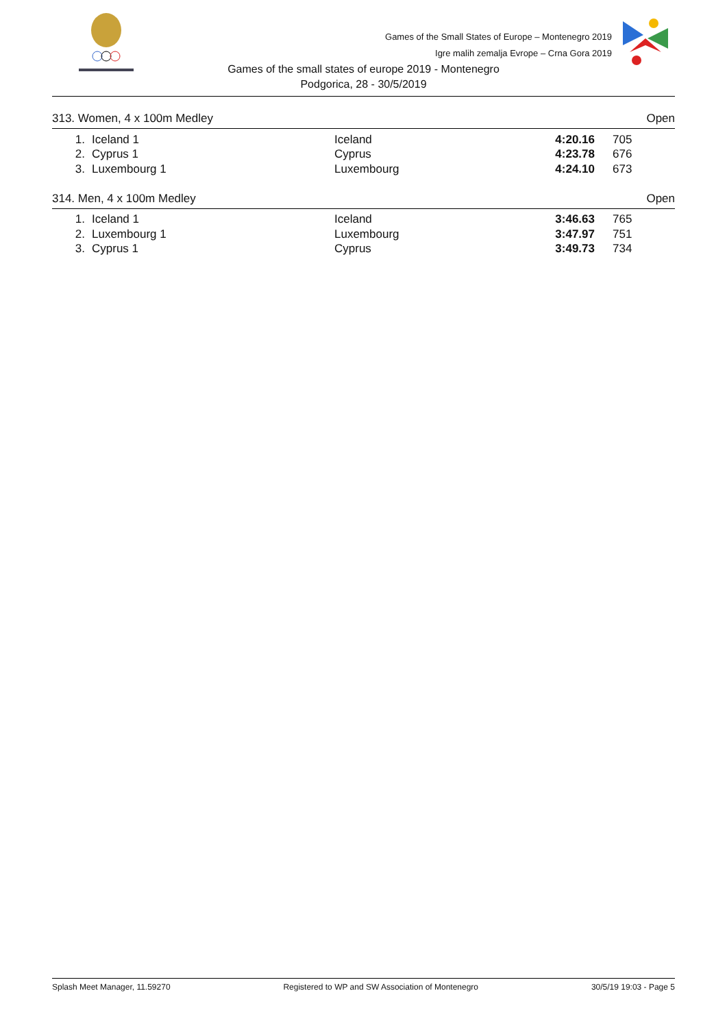Games of the Small States of Europe – Montenegro 2019
Igre malih zemalja Evrope – Crna Gora 2019
Games of the small states of europe 2019 - Montenegro
Podgorica, 28 - 30/5/2019
313. Women, 4 x 100m Medley Open
| 1. | Iceland 1 | Iceland | 4:20.16 | 705 |
| 2. | Cyprus 1 | Cyprus | 4:23.78 | 676 |
| 3. | Luxembourg 1 | Luxembourg | 4:24.10 | 673 |
314. Men, 4 x 100m Medley Open
| 1. | Iceland 1 | Iceland | 3:46.63 | 765 |
| 2. | Luxembourg 1 | Luxembourg | 3:47.97 | 751 |
| 3. | Cyprus 1 | Cyprus | 3:49.73 | 734 |
Splash Meet Manager, 11.59270 Registered to WP and SW Association of Montenegro 30/5/19 19:03 - Page 5